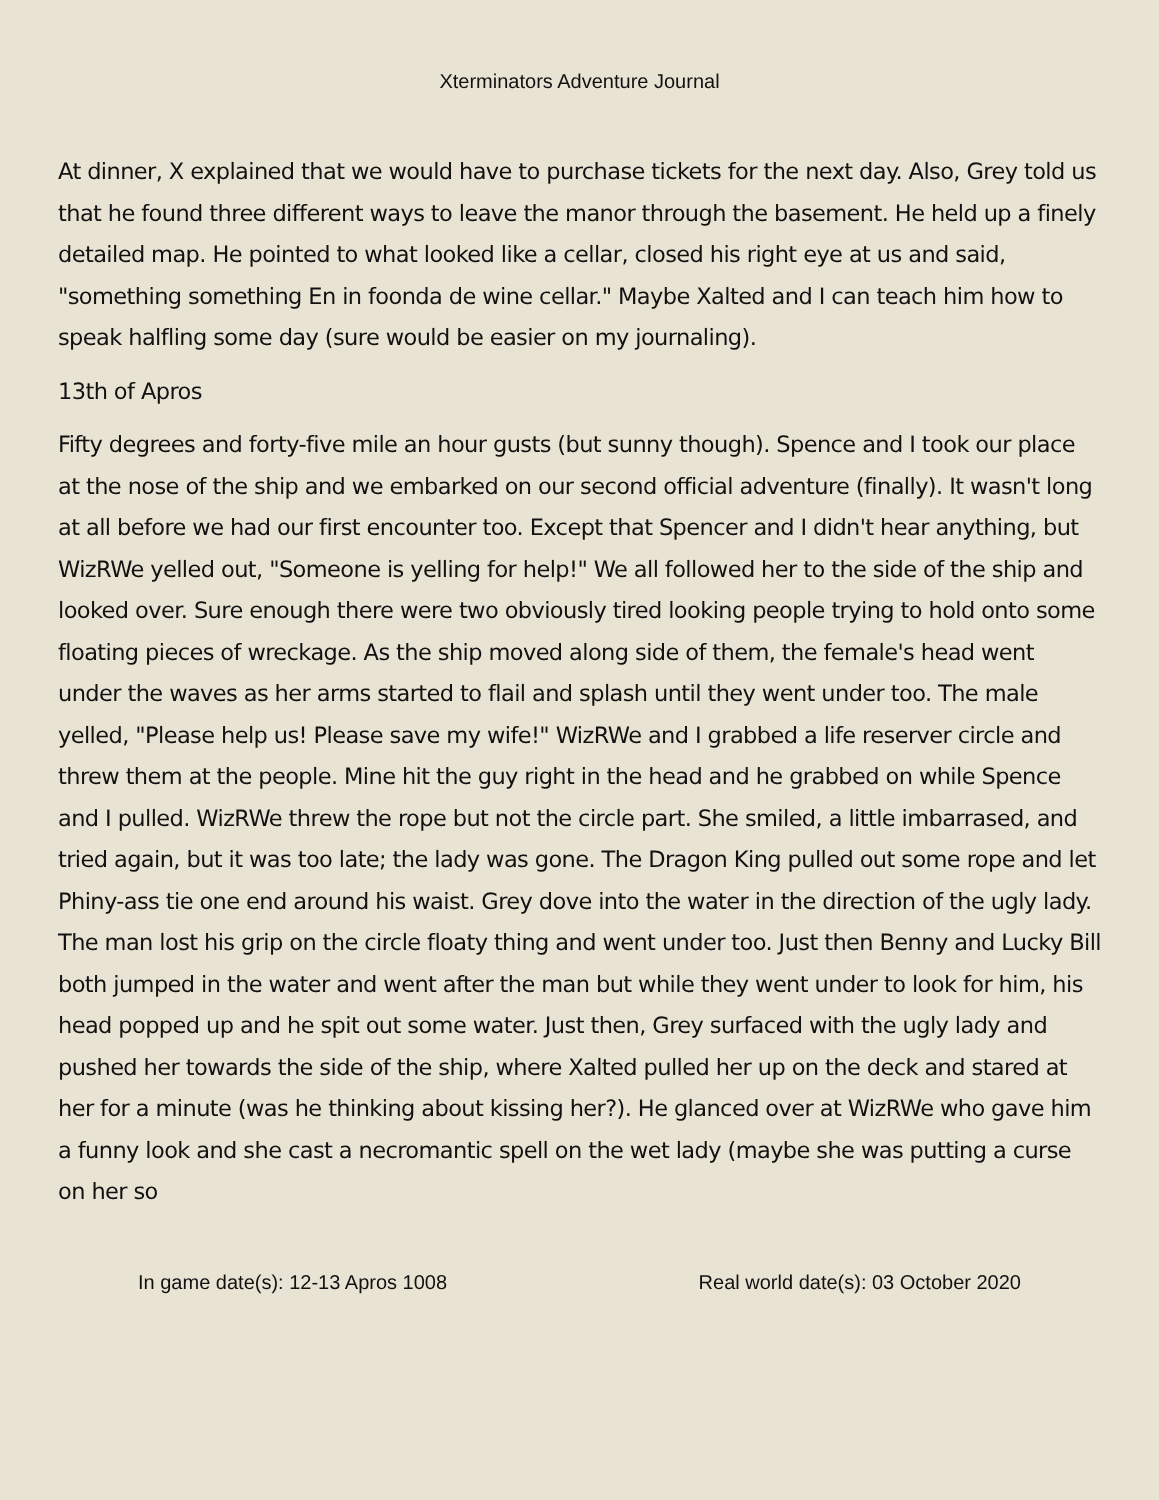Xterminators Adventure Journal
At dinner, X explained that we would have to purchase tickets for the next day. Also, Grey told us that he found three different ways to leave the manor through the basement. He held up a finely detailed map. He pointed to what looked like a cellar, closed his right eye at us and said, "something something En in foonda de wine cellar." Maybe Xalted and I can teach him how to speak halfling some day (sure would be easier on my journaling).
13th of Apros
Fifty degrees and forty-five mile an hour gusts (but sunny though). Spence and I took our place at the nose of the ship and we embarked on our second official adventure (finally). It wasn't long at all before we had our first encounter too. Except that Spencer and I didn't hear anything, but WizRWe yelled out, "Someone is yelling for help!" We all followed her to the side of the ship and looked over. Sure enough there were two obviously tired looking people trying to hold onto some floating pieces of wreckage. As the ship moved along side of them, the female's head went under the waves as her arms started to flail and splash until they went under too. The male yelled, "Please help us! Please save my wife!" WizRWe and I grabbed a life reserver circle and threw them at the people. Mine hit the guy right in the head and he grabbed on while Spence and I pulled. WizRWe threw the rope but not the circle part. She smiled, a little imbarrased, and tried again, but it was too late; the lady was gone. The Dragon King pulled out some rope and let Phiny-ass tie one end around his waist. Grey dove into the water in the direction of the ugly lady. The man lost his grip on the circle floaty thing and went under too. Just then Benny and Lucky Bill both jumped in the water and went after the man but while they went under to look for him, his head popped up and he spit out some water. Just then, Grey surfaced with the ugly lady and pushed her towards the side of the ship, where Xalted pulled her up on the deck and stared at her for a minute (was he thinking about kissing her?). He glanced over at WizRWe who gave him a funny look and she cast a necromantic spell on the wet lady (maybe she was putting a curse on her so
In game date(s): 12-13 Apros 1008 Real world date(s): 03 October 2020